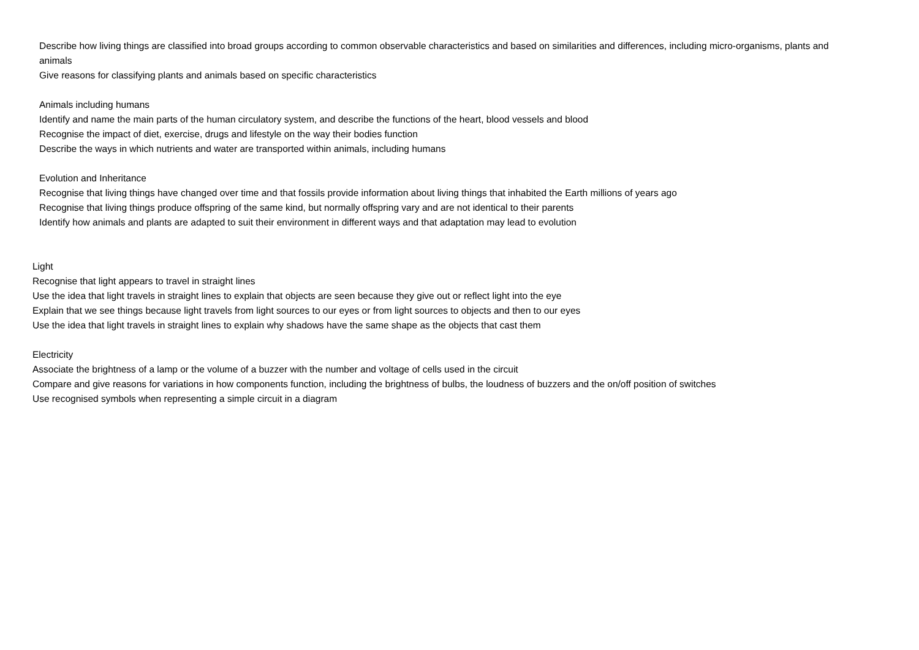Describe how living things are classified into broad groups according to common observable characteristics and based on similarities and differences, including micro-organisms, plants and animals
Give reasons for classifying plants and animals based on specific characteristics
Animals including humans
Identify and name the main parts of the human circulatory system, and describe the functions of the heart, blood vessels and blood
Recognise the impact of diet, exercise, drugs and lifestyle on the way their bodies function
Describe the ways in which nutrients and water are transported within animals, including humans
Evolution and Inheritance
Recognise that living things have changed over time and that fossils provide information about living things that inhabited the Earth millions of years ago
Recognise that living things produce offspring of the same kind, but normally offspring vary and are not identical to their parents
Identify how animals and plants are adapted to suit their environment in different ways and that adaptation may lead to evolution
Light
Recognise that light appears to travel in straight lines
Use the idea that light travels in straight lines to explain that objects are seen because they give out or reflect light into the eye
Explain that we see things because light travels from light sources to our eyes or from light sources to objects and then to our eyes
Use the idea that light travels in straight lines to explain why shadows have the same shape as the objects that cast them
Electricity
Associate the brightness of a lamp or the volume of a buzzer with the number and voltage of cells used in the circuit
Compare and give reasons for variations in how components function, including the brightness of bulbs, the loudness of buzzers and the on/off position of switches
Use recognised symbols when representing a simple circuit in a diagram